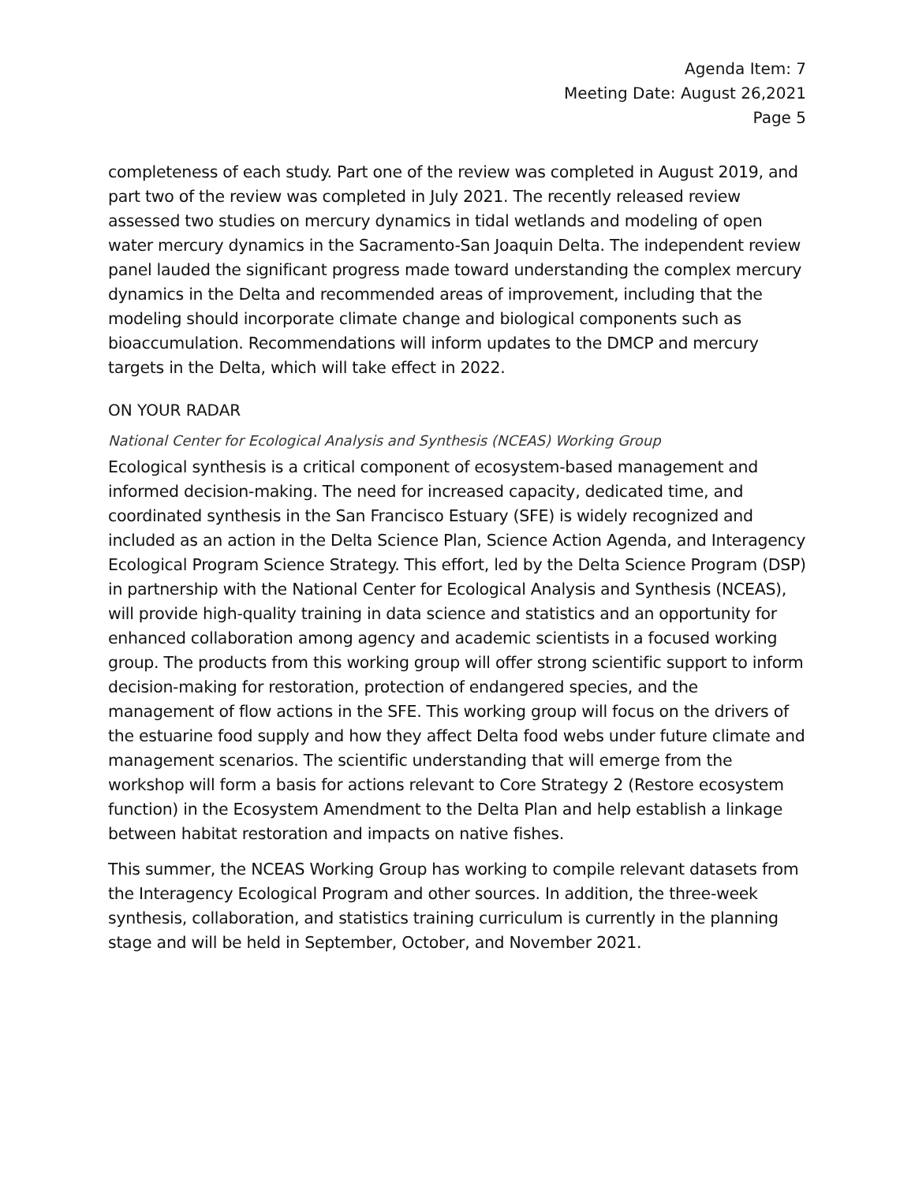Agenda Item: 7
Meeting Date: August 26,2021
Page 5
completeness of each study. Part one of the review was completed in August 2019, and part two of the review was completed in July 2021. The recently released review assessed two studies on mercury dynamics in tidal wetlands and modeling of open water mercury dynamics in the Sacramento-San Joaquin Delta. The independent review panel lauded the significant progress made toward understanding the complex mercury dynamics in the Delta and recommended areas of improvement, including that the modeling should incorporate climate change and biological components such as bioaccumulation. Recommendations will inform updates to the DMCP and mercury targets in the Delta, which will take effect in 2022.
ON YOUR RADAR
National Center for Ecological Analysis and Synthesis (NCEAS) Working Group
Ecological synthesis is a critical component of ecosystem-based management and informed decision-making. The need for increased capacity, dedicated time, and coordinated synthesis in the San Francisco Estuary (SFE) is widely recognized and included as an action in the Delta Science Plan, Science Action Agenda, and Interagency Ecological Program Science Strategy. This effort, led by the Delta Science Program (DSP) in partnership with the National Center for Ecological Analysis and Synthesis (NCEAS), will provide high-quality training in data science and statistics and an opportunity for enhanced collaboration among agency and academic scientists in a focused working group. The products from this working group will offer strong scientific support to inform decision-making for restoration, protection of endangered species, and the management of flow actions in the SFE. This working group will focus on the drivers of the estuarine food supply and how they affect Delta food webs under future climate and management scenarios. The scientific understanding that will emerge from the workshop will form a basis for actions relevant to Core Strategy 2 (Restore ecosystem function) in the Ecosystem Amendment to the Delta Plan and help establish a linkage between habitat restoration and impacts on native fishes.
This summer, the NCEAS Working Group has working to compile relevant datasets from the Interagency Ecological Program and other sources. In addition, the three-week synthesis, collaboration, and statistics training curriculum is currently in the planning stage and will be held in September, October, and November 2021.